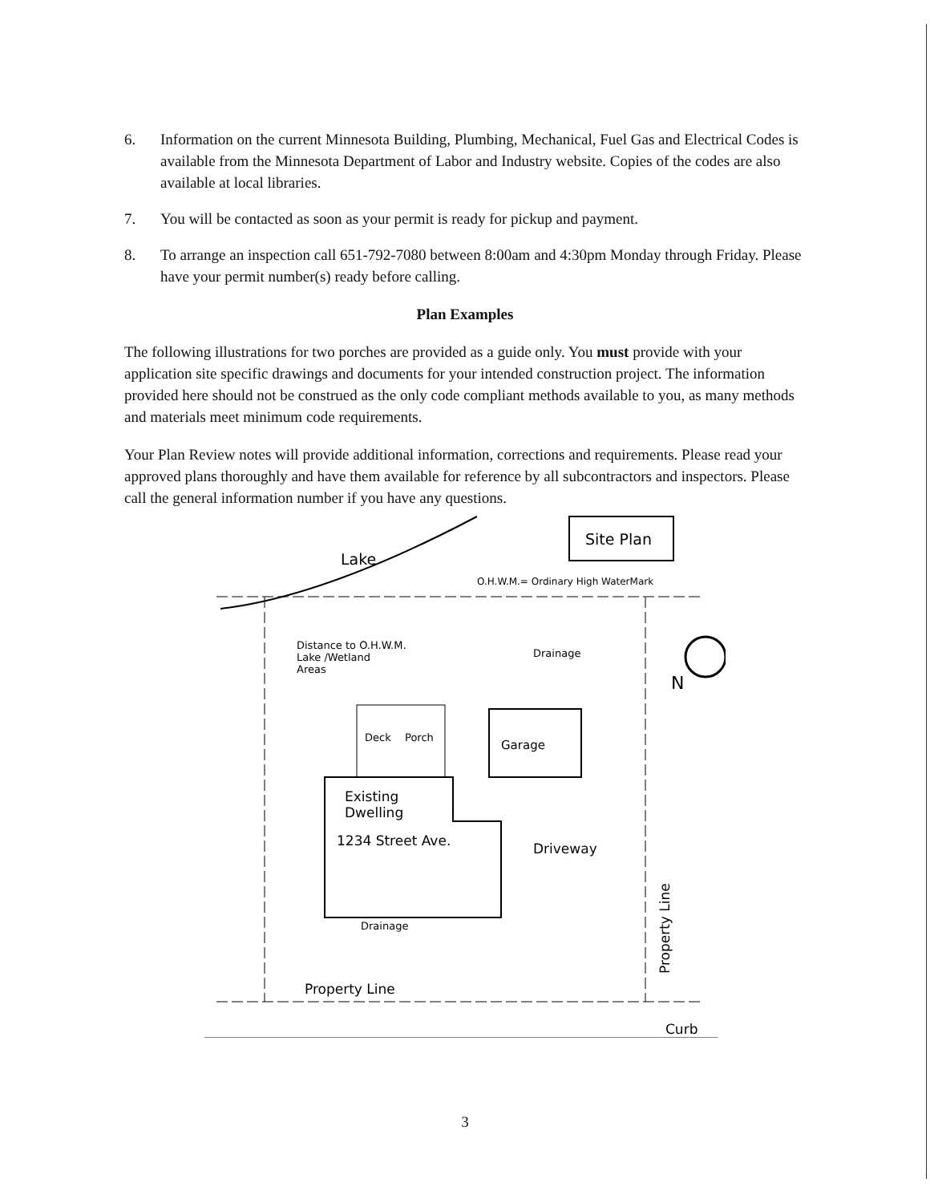6. Information on the current Minnesota Building, Plumbing, Mechanical, Fuel Gas and Electrical Codes is available from the Minnesota Department of Labor and Industry website. Copies of the codes are also available at local libraries.
7. You will be contacted as soon as your permit is ready for pickup and payment.
8. To arrange an inspection call 651-792-7080 between 8:00am and 4:30pm Monday through Friday. Please have your permit number(s) ready before calling.
Plan Examples
The following illustrations for two porches are provided as a guide only. You must provide with your application site specific drawings and documents for your intended construction project. The information provided here should not be construed as the only code compliant methods available to you, as many methods and materials meet minimum code requirements.
Your Plan Review notes will provide additional information, corrections and requirements. Please read your approved plans thoroughly and have them available for reference by all subcontractors and inspectors. Please call the general information number if you have any questions.
Site Plan
Lake
O.H.W.M.= Ordinary High WaterMark
Distance to O.H.W.M.
Lake /Wetland
Areas
Drainage
N
Garage
Deck
Porch
Existing
Dwelling
1234 Street Ave.
Driveway
Drainage
Property Line
Property Line
Curb
3